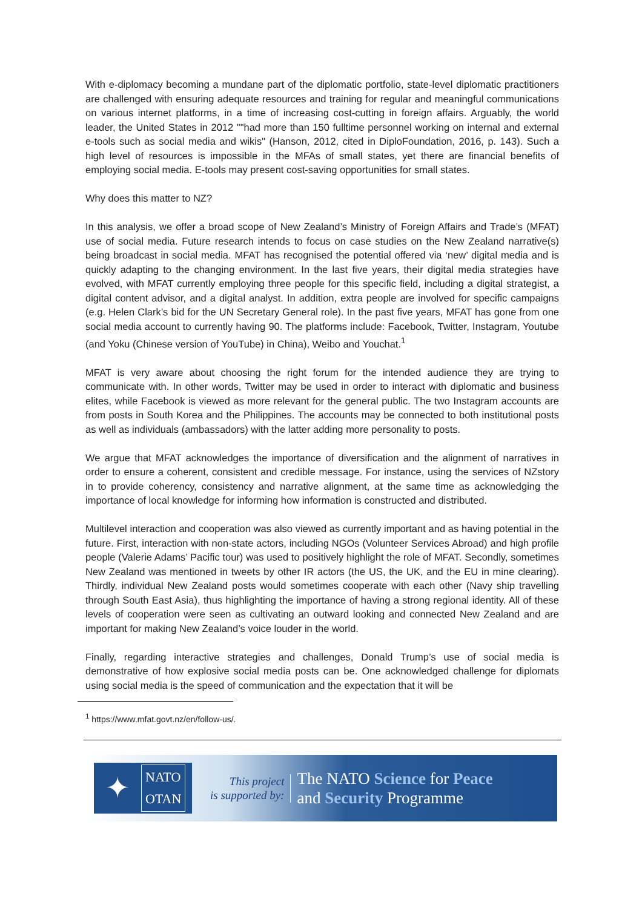With e-diplomacy becoming a mundane part of the diplomatic portfolio, state-level diplomatic practitioners are challenged with ensuring adequate resources and training for regular and meaningful communications on various internet platforms, in a time of increasing cost-cutting in foreign affairs. Arguably, the world leader, the United States in 2012 ""had more than 150 fulltime personnel working on internal and external e-tools such as social media and wikis" (Hanson, 2012, cited in DiploFoundation, 2016, p. 143). Such a high level of resources is impossible in the MFAs of small states, yet there are financial benefits of employing social media. E-tools may present cost-saving opportunities for small states.
Why does this matter to NZ?
In this analysis, we offer a broad scope of New Zealand’s Ministry of Foreign Affairs and Trade’s (MFAT) use of social media. Future research intends to focus on case studies on the New Zealand narrative(s) being broadcast in social media. MFAT has recognised the potential offered via ‘new’ digital media and is quickly adapting to the changing environment. In the last five years, their digital media strategies have evolved, with MFAT currently employing three people for this specific field, including a digital strategist, a digital content advisor, and a digital analyst. In addition, extra people are involved for specific campaigns (e.g. Helen Clark’s bid for the UN Secretary General role). In the past five years, MFAT has gone from one social media account to currently having 90. The platforms include: Facebook, Twitter, Instagram, Youtube (and Yoku (Chinese version of YouTube) in China), Weibo and Youchat.<sup>1</sup>
MFAT is very aware about choosing the right forum for the intended audience they are trying to communicate with. In other words, Twitter may be used in order to interact with diplomatic and business elites, while Facebook is viewed as more relevant for the general public. The two Instagram accounts are from posts in South Korea and the Philippines. The accounts may be connected to both institutional posts as well as individuals (ambassadors) with the latter adding more personality to posts.
We argue that MFAT acknowledges the importance of diversification and the alignment of narratives in order to ensure a coherent, consistent and credible message. For instance, using the services of NZstory in to provide coherency, consistency and narrative alignment, at the same time as acknowledging the importance of local knowledge for informing how information is constructed and distributed.
Multilevel interaction and cooperation was also viewed as currently important and as having potential in the future. First, interaction with non-state actors, including NGOs (Volunteer Services Abroad) and high profile people (Valerie Adams’ Pacific tour) was used to positively highlight the role of MFAT. Secondly, sometimes New Zealand was mentioned in tweets by other IR actors (the US, the UK, and the EU in mine clearing). Thirdly, individual New Zealand posts would sometimes cooperate with each other (Navy ship travelling through South East Asia), thus highlighting the importance of having a strong regional identity. All of these levels of cooperation were seen as cultivating an outward looking and connected New Zealand and are important for making New Zealand’s voice louder in the world.
Finally, regarding interactive strategies and challenges, Donald Trump’s use of social media is demonstrative of how explosive social media posts can be. One acknowledged challenge for diplomats using social media is the speed of communication and the expectation that it will be
<sup>1</sup> https://www.mfat.govt.nz/en/follow-us/.
✦
NATO
OTAN
This project
is supported by:
The NATO Science for Peace
and Security Programme